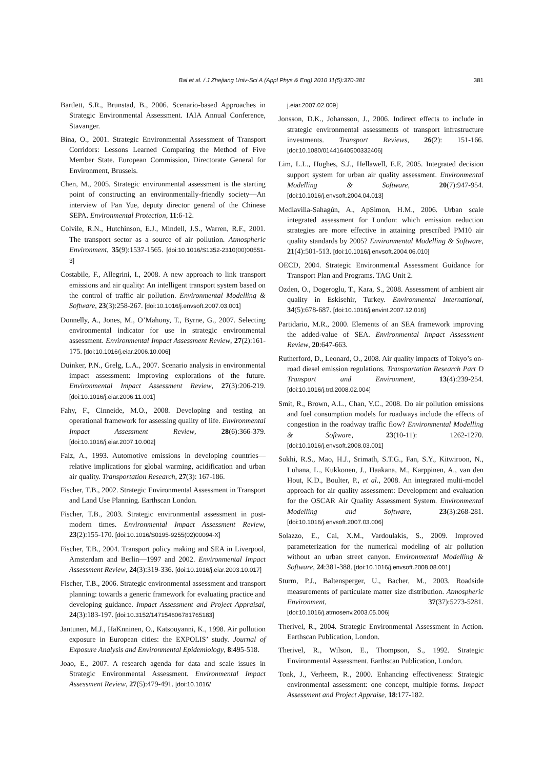Bai et al. / J Zhejiang Univ-Sci A (Appl Phys & Eng) 2010 11(5):370-381
381
Bartlett, S.R., Brunstad, B., 2006. Scenario-based Approaches in Strategic Environmental Assessment. IAIA Annual Conference, Stavanger.
Bina, O., 2001. Strategic Environmental Assessment of Transport Corridors: Lessons Learned Comparing the Method of Five Member State. European Commission, Directorate General for Environment, Brussels.
Chen, M., 2005. Strategic environmental assessment is the starting point of constructing an environmentally-friendly society—An interview of Pan Yue, deputy director general of the Chinese SEPA. Environmental Protection, 11:6-12.
Colvile, R.N., Hutchinson, E.J., Mindell, J.S., Warren, R.F., 2001. The transport sector as a source of air pollution. Atmospheric Environment, 35(9):1537-1565. [doi:10.1016/S1352-2310(00)00551-3]
Costabile, F., Allegrini, I., 2008. A new approach to link transport emissions and air quality: An intelligent transport system based on the control of traffic air pollution. Environmental Modelling & Software, 23(3):258-267. [doi:10.1016/j.envsoft.2007.03.001]
Donnelly, A., Jones, M., O’Mahony, T., Byrne, G., 2007. Selecting environmental indicator for use in strategic environmental assessment. Environmental Impact Assessment Review, 27(2):161-175. [doi:10.1016/j.eiar.2006.10.006]
Duinker, P.N., Grelg, L.A., 2007. Scenario analysis in environmental impact assessment: Improving explorations of the future. Environmental Impact Assessment Review, 27(3):206-219. [doi:10.1016/j.eiar.2006.11.001]
Fahy, F., Cinneide, M.O., 2008. Developing and testing an operational framework for assessing quality of life. Environmental Impact Assessment Review, 28(6):366-379. [doi:10.1016/j.eiar.2007.10.002]
Faiz, A., 1993. Automotive emissions in developing countries—relative implications for global warming, acidification and urban air quality. Transportation Research, 27(3): 167-186.
Fischer, T.B., 2002. Strategic Environmental Assessment in Transport and Land Use Planning. Earthscan London.
Fischer, T.B., 2003. Strategic environmental assessment in post-modern times. Environmental Impact Assessment Review, 23(2):155-170. [doi:10.1016/S0195-9255(02)00094-X]
Fischer, T.B., 2004. Transport policy making and SEA in Liverpool, Amsterdam and Berlin—1997 and 2002. Environmental Impact Assessment Review, 24(3):319-336. [doi:10.1016/j.eiar.2003.10.017]
Fischer, T.B., 2006. Strategic environmental assessment and transport planning: towards a generic framework for evaluating practice and developing guidance. Impact Assessment and Project Appraisal, 24(3):183-197. [doi:10.3152/147154606781765183]
Jantunen, M.J., HaKnninen, O., Katsouyanni, K., 1998. Air pollution exposure in European cities: the EXPOLIS’ study. Journal of Exposure Analysis and Environmental Epidemiology, 8:495-518.
Joao, E., 2007. A research agenda for data and scale issues in Strategic Environmental Assessment. Environmental Impact Assessment Review, 27(5):479-491. [doi:10.1016/
j.eiar.2007.02.009]
Jonsson, D.K., Johansson, J., 2006. Indirect effects to include in strategic environmental assessments of transport infrastructure investments. Transport Reviews, 26(2): 151-166. [doi:10.1080/01441640500332406]
Lim, L.L., Hughes, S.J., Hellawell, E.E, 2005. Integrated decision support system for urban air quality assessment. Environmental Modelling & Software, 20(7):947-954. [doi:10.1016/j.envsoft.2004.04.013]
Mediavilla-Sahagún, A., ApSimon, H.M., 2006. Urban scale integrated assessment for London: which emission reduction strategies are more effective in attaining prescribed PM10 air quality standards by 2005? Environmental Modelling & Software, 21(4):501-513. [doi:10.1016/j.envsoft.2004.06.010]
OECD, 2004. Strategic Environmental Assessment Guidance for Transport Plan and Programs. TAG Unit 2.
Ozden, O., Dogeroglu, T., Kara, S., 2008. Assessment of ambient air quality in Eskisehir, Turkey. Environmental International, 34(5):678-687. [doi:10.1016/j.envint.2007.12.016]
Partidario, M.R., 2000. Elements of an SEA framework improving the added-value of SEA. Environmental Impact Assessment Review, 20:647-663.
Rutherford, D., Leonard, O., 2008. Air quality impacts of Tokyo’s on-road diesel emission regulations. Transportation Research Part D Transport and Environment, 13(4):239-254. [doi:10.1016/j.trd.2008.02.004]
Smit, R., Brown, A.L., Chan, Y.C., 2008. Do air pollution emissions and fuel consumption models for roadways include the effects of congestion in the roadway traffic flow? Environmental Modelling & Software, 23(10-11): 1262-1270. [doi:10.1016/j.envsoft.2008.03.001]
Sokhi, R.S., Mao, H.J., Srimath, S.T.G., Fan, S.Y., Kitwiroon, N., Luhana, L., Kukkonen, J., Haakana, M., Karppinen, A., van den Hout, K.D., Boulter, P., et al., 2008. An integrated multi-model approach for air quality assessment: Development and evaluation for the OSCAR Air Quality Assessment System. Environmental Modelling and Software, 23(3):268-281. [doi:10.1016/j.envsoft.2007.03.006]
Solazzo, E., Cai, X.M., Vardoulakis, S., 2009. Improved parameterization for the numerical modeling of air pollution without an urban street canyon. Environmental Modelling & Software, 24:381-388. [doi:10.1016/j.envsoft.2008.08.001]
Sturm, P.J., Baltensperger, U., Bacher, M., 2003. Roadside measurements of particulate matter size distribution. Atmospheric Environment, 37(37):5273-5281. [doi:10.1016/j.atmosenv.2003.05.006]
Therivel, R., 2004. Strategic Environmental Assessment in Action. Earthscan Publication, London.
Therivel, R., Wilson, E., Thompson, S., 1992. Strategic Environmental Assessment. Earthscan Publication, London.
Tonk, J., Verheem, R., 2000. Enhancing effectiveness: Strategic environmental assessment: one concept, multiple forms. Impact Assessment and Project Appraise, 18:177-182.